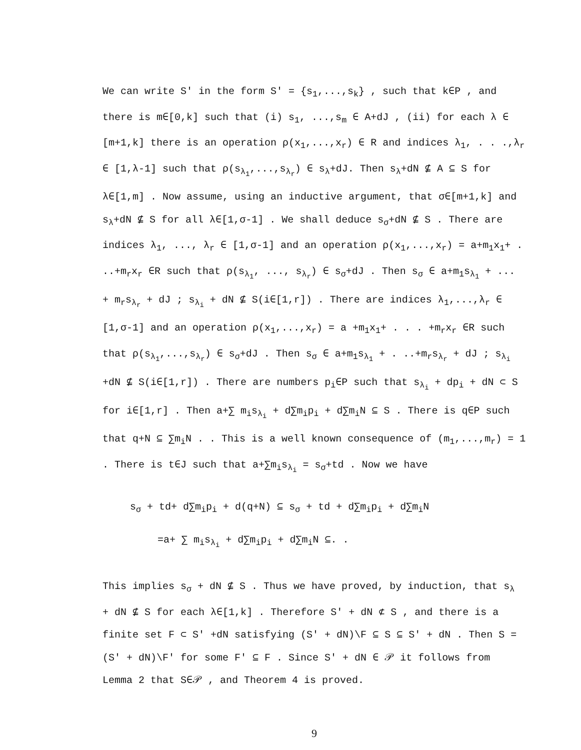We can write S' in the form S' = {s<sub>1</sub>,...,s<sub>k</sub>} , such that k∈P , and there is m∈[0,k] such that (i) s<sub>1</sub>, ...,s<sub>m</sub> ∈ A+dJ , (ii) for each λ ∈ [m+1,k] there is an operation ρ(x<sub>1</sub>,...,x<sub>r</sub>) ∈ R and indices λ<sub>1</sub>, . . .,λ<sub>r</sub> ∈ [1,λ-1] such that ρ(s<sub>λ<sub>1</sub></sub>,...,s<sub>λ<sub>r</sub></sub>) ∈ s<sub>λ</sub>+dJ. Then s<sub>λ</sub>+dN ⊈ A ⊆ S for λ∈[1,m] . Now assume, using an inductive argument, that σ∈[m+1,k] and s<sub>λ</sub>+dN ⊈ S for all λ∈[1,σ-1] . We shall deduce s<sub>σ</sub>+dN ⊈ S . There are indices λ<sub>1</sub>, ..., λ<sub>r</sub> ∈ [1,σ-1] and an operation ρ(x<sub>1</sub>,...,x<sub>r</sub>) = a+m<sub>1</sub>x<sub>1</sub>+ . ..+m<sub>r</sub>x<sub>r</sub> ∈R such that ρ(s<sub>λ<sub>1</sub></sub>, ..., s<sub>λ<sub>r</sub></sub>) ∈ s<sub>σ</sub>+dJ . Then s<sub>σ</sub> ∈ a+m<sub>1</sub>s<sub>λ<sub>1</sub></sub> + ... + m<sub>r</sub>s<sub>λ<sub>r</sub></sub> + dJ ; s<sub>λ<sub>i</sub></sub> + dN ⊈ S(i∈[1,r]) . There are indices λ<sub>1</sub>,...,λ<sub>r</sub> ∈ [1,σ-1] and an operation ρ(x<sub>1</sub>,...,x<sub>r</sub>) = a +m<sub>1</sub>x<sub>1</sub>+ . . . +m<sub>r</sub>x<sub>r</sub> ∈R such that ρ(s<sub>λ<sub>1</sub></sub>,...,s<sub>λ<sub>r</sub></sub>) ∈ s<sub>σ</sub>+dJ . Then s<sub>σ</sub> ∈ a+m<sub>1</sub>s<sub>λ<sub>1</sub></sub> + . ..+m<sub>r</sub>s<sub>λ<sub>r</sub></sub> + dJ ; s<sub>λ<sub>i</sub></sub> +dN ⊈ S(i∈[1,r]) . There are numbers p<sub>i</sub>∈P such that s<sub>λ<sub>i</sub></sub> + dp<sub>i</sub> + dN ⊂ S for i∈[1,r] . Then a+∑ m<sub>i</sub>s<sub>λ<sub>i</sub></sub> + d∑m<sub>i</sub>p<sub>i</sub> + d∑m<sub>i</sub>N ⊆ S . There is q∈P such that q+N ⊆ ∑m<sub>i</sub>N . . This is a well known consequence of (m<sub>1</sub>,...,m<sub>r</sub>) = 1 . There is t∈J such that a+∑m<sub>i</sub>s<sub>λ<sub>i</sub></sub> = s<sub>σ</sub>+td . Now we have
s<sub>σ</sub> + td+ d∑m<sub>i</sub>p<sub>i</sub> + d(q+N) ⊆ s<sub>σ</sub> + td + d∑m<sub>i</sub>p<sub>i</sub> + d∑m<sub>i</sub>N
=a+ ∑ m<sub>i</sub>s<sub>λ<sub>i</sub></sub> + d∑m<sub>i</sub>p<sub>i</sub> + d∑m<sub>i</sub>N ⊆. .
This implies s<sub>σ</sub> + dN ⊈ S . Thus we have proved, by induction, that s<sub>λ</sub> + dN ⊈ S for each λ∈[1,k] . Therefore S' + dN ⊄ S , and there is a finite set F ⊂ S' +dN satisfying (S' + dN)\F ⊆ S ⊆ S' + dN . Then S = (S' + dN)\F' for some F' ⊆ F . Since S' + dN ∈ 𝒫 it follows from Lemma 2 that S∈𝒫 , and Theorem 4 is proved.
9